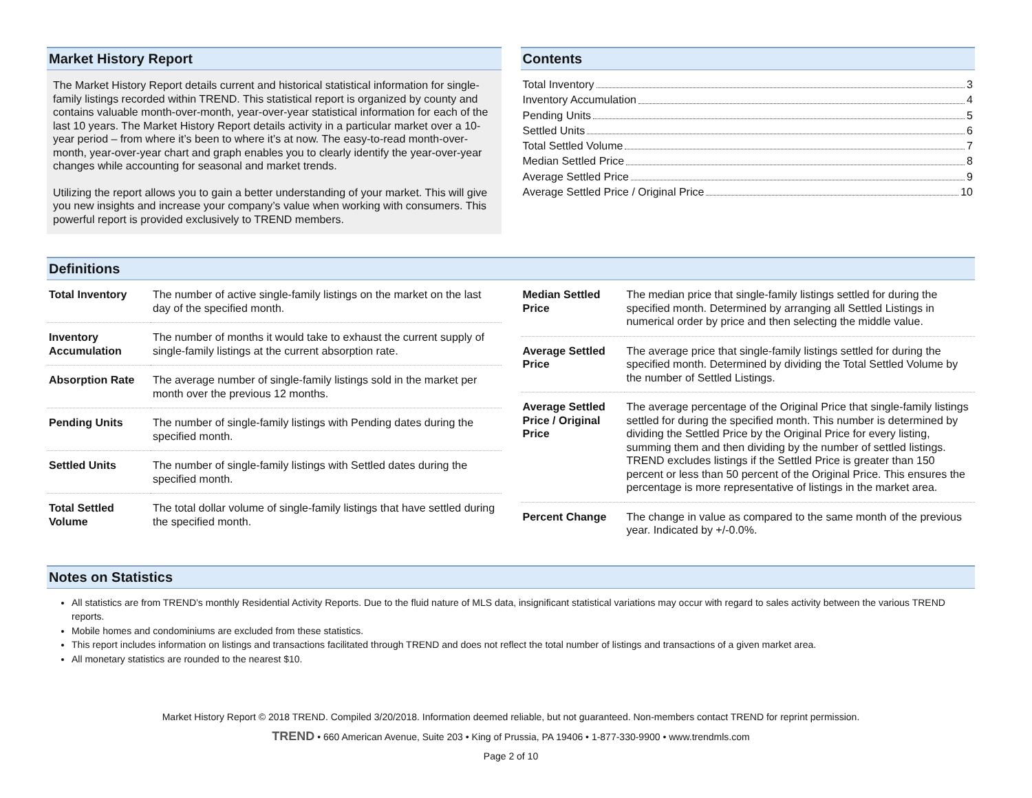Market History Report
The Market History Report details current and historical statistical information for single-family listings recorded within TREND. This statistical report is organized by county and contains valuable month-over-month, year-over-year statistical information for each of the last 10 years. The Market History Report details activity in a particular market over a 10-year period – from where it’s been to where it’s at now. The easy-to-read month-over-month, year-over-year chart and graph enables you to clearly identify the year-over-year changes while accounting for seasonal and market trends.
Utilizing the report allows you to gain a better understanding of your market. This will give you new insights and increase your company’s value when working with consumers. This powerful report is provided exclusively to TREND members.
Contents
Total Inventory 3
Inventory Accumulation 4
Pending Units 5
Settled Units 6
Total Settled Volume 7
Median Settled Price 8
Average Settled Price 9
Average Settled Price / Original Price 10
Definitions
| Total Inventory | The number of active single-family listings on the market on the last day of the specified month. |
| Inventory Accumulation | The number of months it would take to exhaust the current supply of single-family listings at the current absorption rate. |
| Absorption Rate | The average number of single-family listings sold in the market per month over the previous 12 months. |
| Pending Units | The number of single-family listings with Pending dates during the specified month. |
| Settled Units | The number of single-family listings with Settled dates during the specified month. |
| Total Settled Volume | The total dollar volume of single-family listings that have settled during the specified month. |
| Median Settled Price | The median price that single-family listings settled for during the specified month. Determined by arranging all Settled Listings in numerical order by price and then selecting the middle value. |
| Average Settled Price | The average price that single-family listings settled for during the specified month. Determined by dividing the Total Settled Volume by the number of Settled Listings. |
| Average Settled Price / Original Price | The average percentage of the Original Price that single-family listings settled for during the specified month. This number is determined by dividing the Settled Price by the Original Price for every listing, summing them and then dividing by the number of settled listings. TREND excludes listings if the Settled Price is greater than 150 percent or less than 50 percent of the Original Price. This ensures the percentage is more representative of listings in the market area. |
| Percent Change | The change in value as compared to the same month of the previous year. Indicated by +/-0.0%. |
Notes on Statistics
All statistics are from TREND’s monthly Residential Activity Reports. Due to the fluid nature of MLS data, insignificant statistical variations may occur with regard to sales activity between the various TREND reports.
Mobile homes and condominiums are excluded from these statistics.
This report includes information on listings and transactions facilitated through TREND and does not reflect the total number of listings and transactions of a given market area.
All monetary statistics are rounded to the nearest $10.
Market History Report © 2018 TREND. Compiled 3/20/2018. Information deemed reliable, but not guaranteed. Non-members contact TREND for reprint permission.
TREND • 660 American Avenue, Suite 203 • King of Prussia, PA 19406 • 1-877-330-9900 • www.trendmls.com
Page 2 of 10